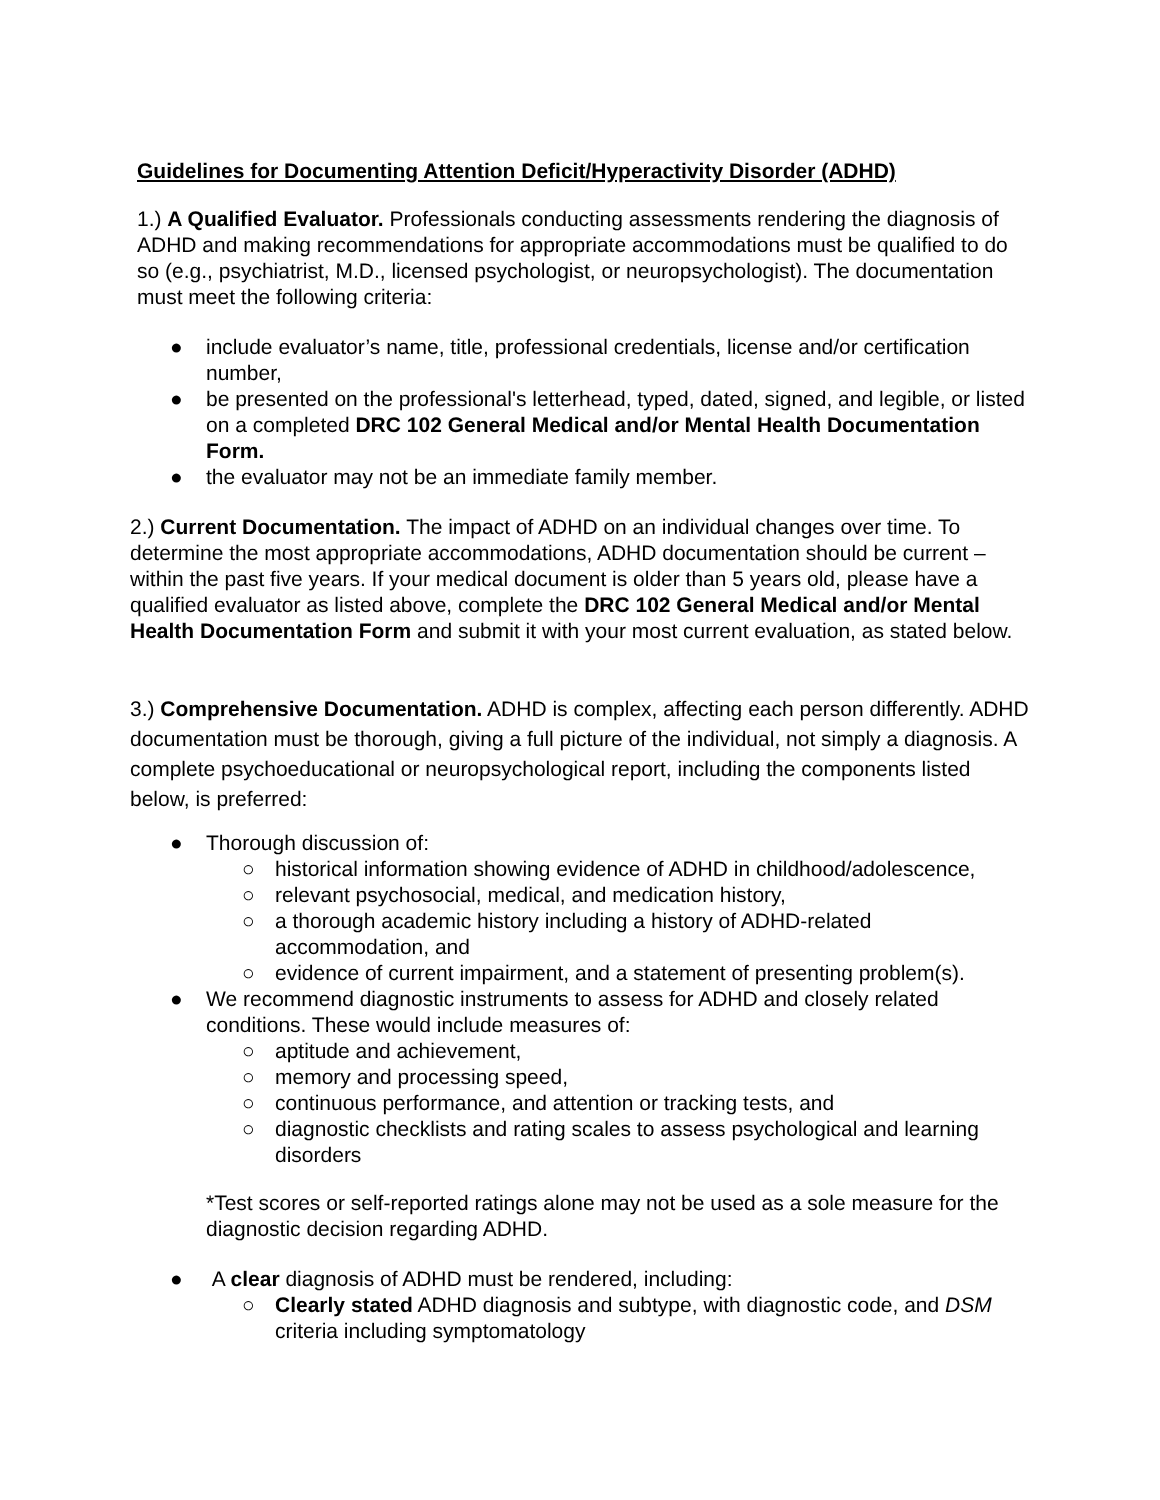Guidelines for Documenting Attention Deficit/Hyperactivity Disorder (ADHD)
1.) A Qualified Evaluator. Professionals conducting assessments rendering the diagnosis of ADHD and making recommendations for appropriate accommodations must be qualified to do so (e.g., psychiatrist, M.D., licensed psychologist, or neuropsychologist). The documentation must meet the following criteria:
● include evaluator’s name, title, professional credentials, license and/or certification number,
● be presented on the professional's letterhead, typed, dated, signed, and legible, or listed on a completed DRC 102 General Medical and/or Mental Health Documentation Form.
● the evaluator may not be an immediate family member.
2.) Current Documentation. The impact of ADHD on an individual changes over time. To determine the most appropriate accommodations, ADHD documentation should be current – within the past five years. If your medical document is older than 5 years old, please have a qualified evaluator as listed above, complete the DRC 102 General Medical and/or Mental Health Documentation Form and submit it with your most current evaluation, as stated below.
3.) Comprehensive Documentation. ADHD is complex, affecting each person differently. ADHD documentation must be thorough, giving a full picture of the individual, not simply a diagnosis. A complete psychoeducational or neuropsychological report, including the components listed below, is preferred:
● Thorough discussion of:
○ historical information showing evidence of ADHD in childhood/adolescence,
○ relevant psychosocial, medical, and medication history,
○ a thorough academic history including a history of ADHD-related accommodation, and
○ evidence of current impairment, and a statement of presenting problem(s).
● We recommend diagnostic instruments to assess for ADHD and closely related conditions. These would include measures of:
○ aptitude and achievement,
○ memory and processing speed,
○ continuous performance, and attention or tracking tests, and
○ diagnostic checklists and rating scales to assess psychological and learning disorders
*Test scores or self-reported ratings alone may not be used as a sole measure for the diagnostic decision regarding ADHD.
● A clear diagnosis of ADHD must be rendered, including:
○ Clearly stated ADHD diagnosis and subtype, with diagnostic code, and DSM criteria including symptomatology